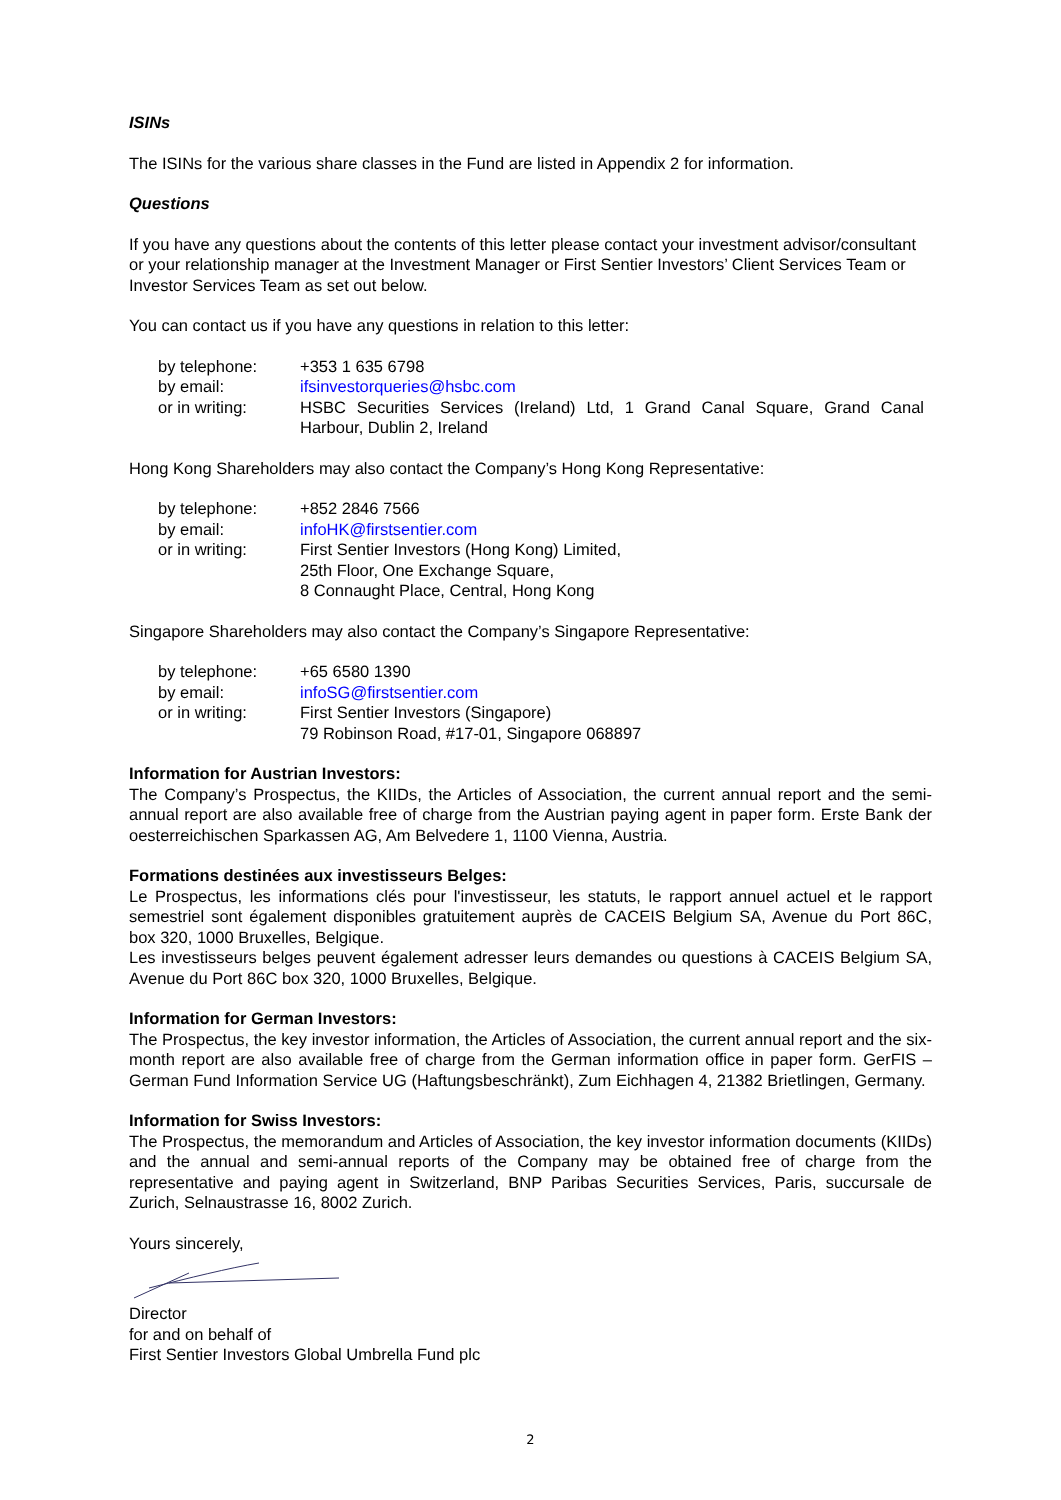ISINs
The ISINs for the various share classes in the Fund are listed in Appendix 2 for information.
Questions
If you have any questions about the contents of this letter please contact your investment advisor/consultant or your relationship manager at the Investment Manager or First Sentier Investors’ Client Services Team or Investor Services Team as set out below.
You can contact us if you have any questions in relation to this letter:
| by telephone: | +353 1 635 6798 |
| by email: | ifsinvestorqueries@hsbc.com |
| or in writing: | HSBC Securities Services (Ireland) Ltd, 1 Grand Canal Square, Grand Canal Harbour, Dublin 2, Ireland |
Hong Kong Shareholders may also contact the Company’s Hong Kong Representative:
| by telephone: | +852 2846 7566 |
| by email: | infoHK@firstsentier.com |
| or in writing: | First Sentier Investors (Hong Kong) Limited, 25th Floor, One Exchange Square, 8 Connaught Place, Central, Hong Kong |
Singapore Shareholders may also contact the Company’s Singapore Representative:
| by telephone: | +65 6580 1390 |
| by email: | infoSG@firstsentier.com |
| or in writing: | First Sentier Investors (Singapore) 79 Robinson Road, #17-01, Singapore 068897 |
Information for Austrian Investors:
The Company’s Prospectus, the KIIDs, the Articles of Association, the current annual report and the semi-annual report are also available free of charge from the Austrian paying agent in paper form. Erste Bank der oesterreichischen Sparkassen AG, Am Belvedere 1, 1100 Vienna, Austria.
Formations destinées aux investisseurs Belges:
Le Prospectus, les informations clés pour l'investisseur, les statuts, le rapport annuel actuel et le rapport semestriel sont également disponibles gratuitement auprès de CACEIS Belgium SA, Avenue du Port 86C, box 320, 1000 Bruxelles, Belgique.
Les investisseurs belges peuvent également adresser leurs demandes ou questions à CACEIS Belgium SA, Avenue du Port 86C box 320, 1000 Bruxelles, Belgique.
Information for German Investors:
The Prospectus, the key investor information, the Articles of Association, the current annual report and the six-month report are also available free of charge from the German information office in paper form. GerFIS – German Fund Information Service UG (Haftungsbeschränkt), Zum Eichhagen 4, 21382 Brietlingen, Germany.
Information for Swiss Investors:
The Prospectus, the memorandum and Articles of Association, the key investor information documents (KIIDs) and the annual and semi-annual reports of the Company may be obtained free of charge from the representative and paying agent in Switzerland, BNP Paribas Securities Services, Paris, succursale de Zurich, Selnaustrasse 16, 8002 Zurich.
Yours sincerely,
Director
for and on behalf of
First Sentier Investors Global Umbrella Fund plc
2